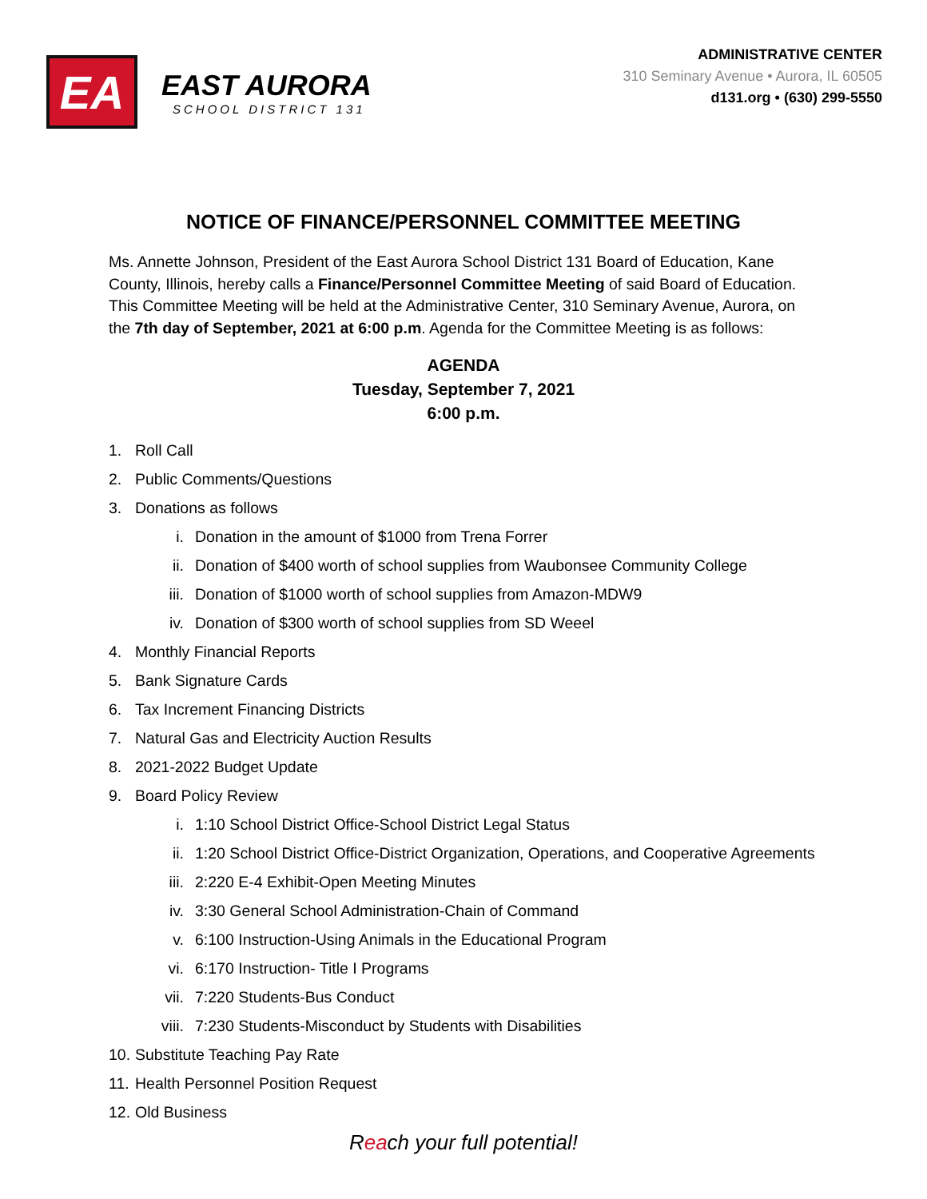EA
EAST AURORA
SCHOOL DISTRICT 131
ADMINISTRATIVE CENTER
310 Seminary Avenue • Aurora, IL 60505
d131.org • (630) 299-5550
NOTICE OF FINANCE/PERSONNEL COMMITTEE MEETING
Ms. Annette Johnson, President of the East Aurora School District 131 Board of Education, Kane County, Illinois, hereby calls a Finance/Personnel Committee Meeting of said Board of Education. This Committee Meeting will be held at the Administrative Center, 310 Seminary Avenue, Aurora, on the 7th day of September, 2021 at 6:00 p.m. Agenda for the Committee Meeting is as follows:
AGENDA
Tuesday, September 7, 2021
6:00 p.m.
1. Roll Call
2. Public Comments/Questions
3. Donations as follows
i. Donation in the amount of $1000 from Trena Forrer
ii. Donation of $400 worth of school supplies from Waubonsee Community College
iii. Donation of $1000 worth of school supplies from Amazon-MDW9
iv. Donation of $300 worth of school supplies from SD Weeel
4. Monthly Financial Reports
5. Bank Signature Cards
6. Tax Increment Financing Districts
7. Natural Gas and Electricity Auction Results
8. 2021-2022 Budget Update
9. Board Policy Review
i. 1:10 School District Office-School District Legal Status
ii. 1:20 School District Office-District Organization, Operations, and Cooperative Agreements
iii. 2:220 E-4 Exhibit-Open Meeting Minutes
iv. 3:30 General School Administration-Chain of Command
v. 6:100 Instruction-Using Animals in the Educational Program
vi. 6:170 Instruction- Title I Programs
vii. 7:220 Students-Bus Conduct
viii. 7:230 Students-Misconduct by Students with Disabilities
10. Substitute Teaching Pay Rate
11. Health Personnel Position Request
12. Old Business
Reach your full potential!